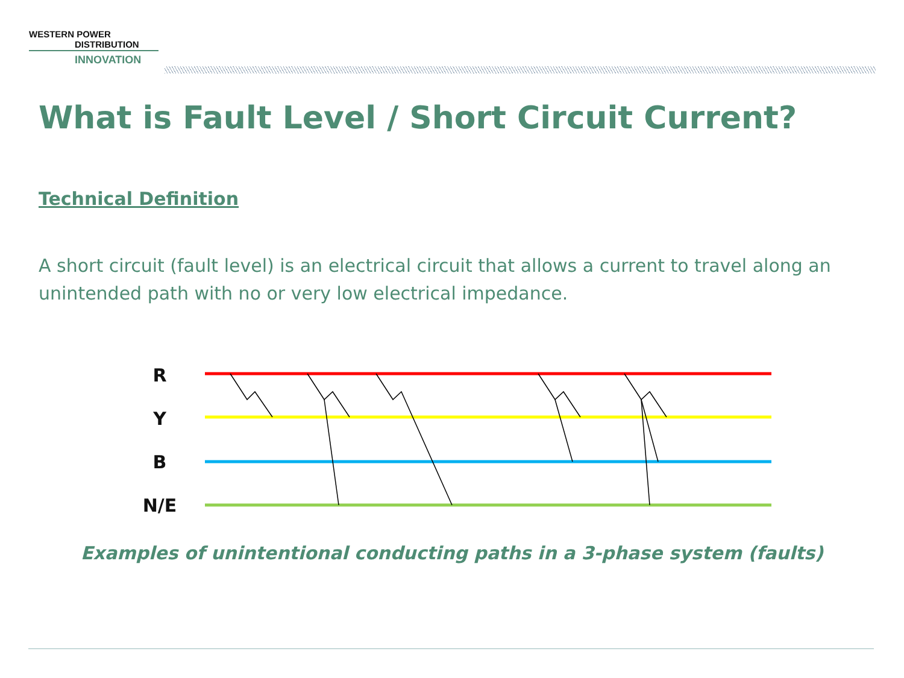WESTERN POWER
DISTRIBUTION
INNOVATION
What is Fault Level / Short Circuit Current?
Technical Definition
A short circuit (fault level) is an electrical circuit that allows a current to travel along an unintended path with no or very low electrical impedance.
R
Y
B
N/E
Examples of unintentional conducting paths in a 3-phase system (faults)